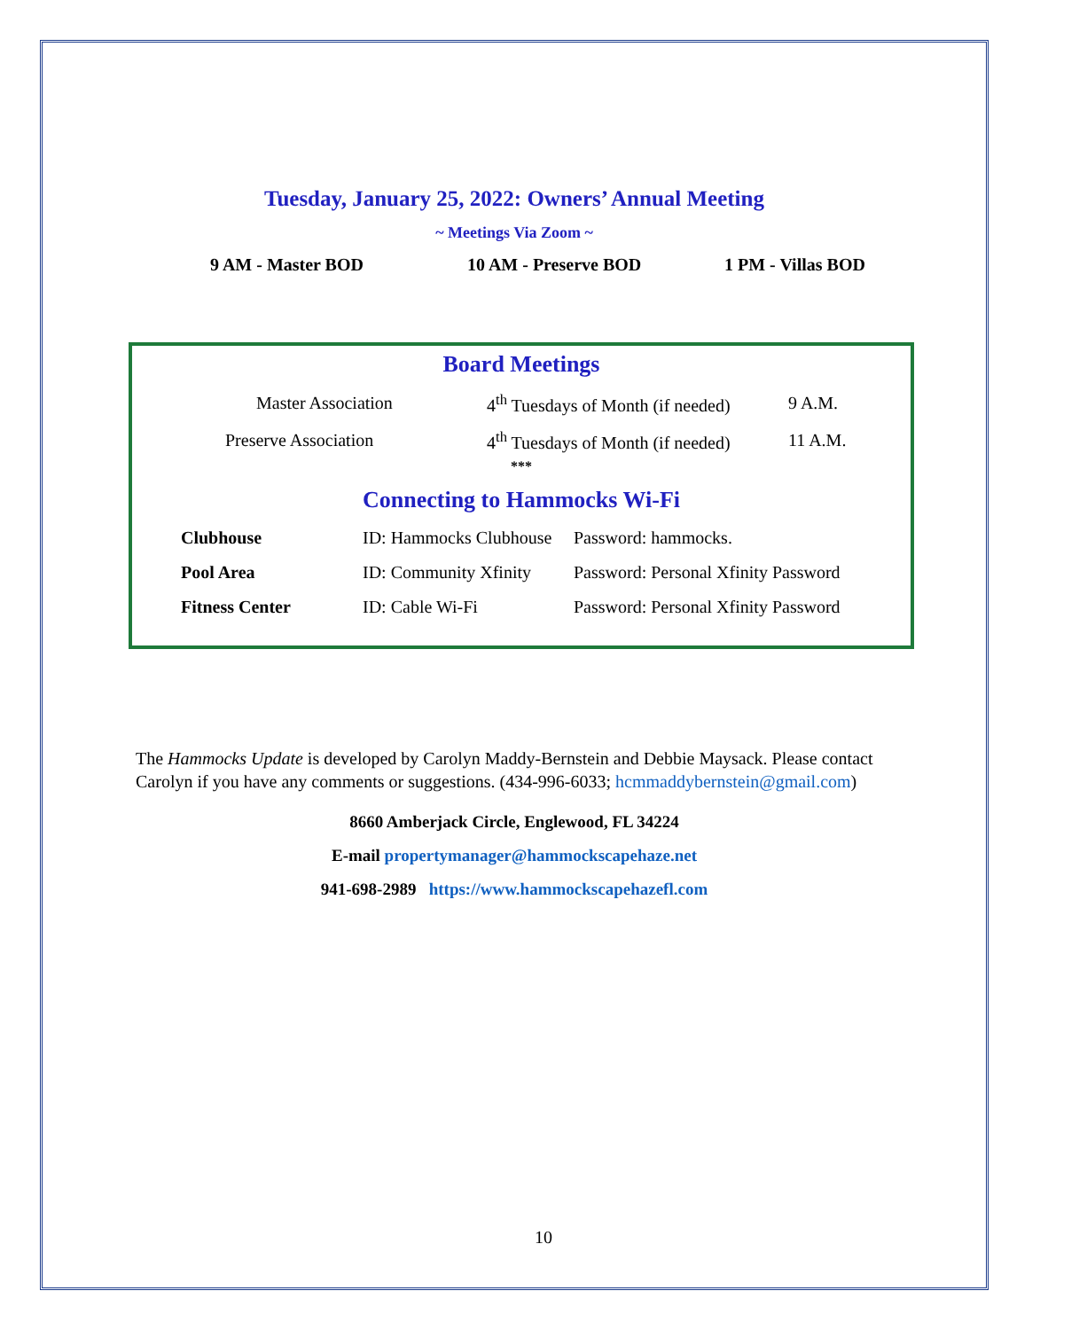Tuesday, January 25, 2022: Owners’ Annual Meeting
~ Meetings Via Zoom ~
9 AM - Master BOD 10 AM - Preserve BOD 1 PM - Villas BOD
Board Meetings
| Master Association | 4<sup>th</sup> Tuesdays of Month (if needed) | 9 A.M. |
| Preserve Association | 4<sup>th</sup> Tuesdays of Month (if needed) | 11 A.M. |
***
Connecting to Hammocks Wi-Fi
| Clubhouse | ID: Hammocks Clubhouse | Password: hammocks. |
| Pool Area | ID: Community Xfinity | Password: Personal Xfinity Password |
| Fitness Center | ID: Cable Wi-Fi | Password: Personal Xfinity Password |
The Hammocks Update is developed by Carolyn Maddy-Bernstein and Debbie Maysack. Please contact Carolyn if you have any comments or suggestions. (434-996-6033; hcmmaddybernstein@gmail.com)
8660 Amberjack Circle, Englewood, FL 34224
E-mail propertymanager@hammockscapehaze.net
941-698-2989 https://www.hammockscapehazefl.com
10